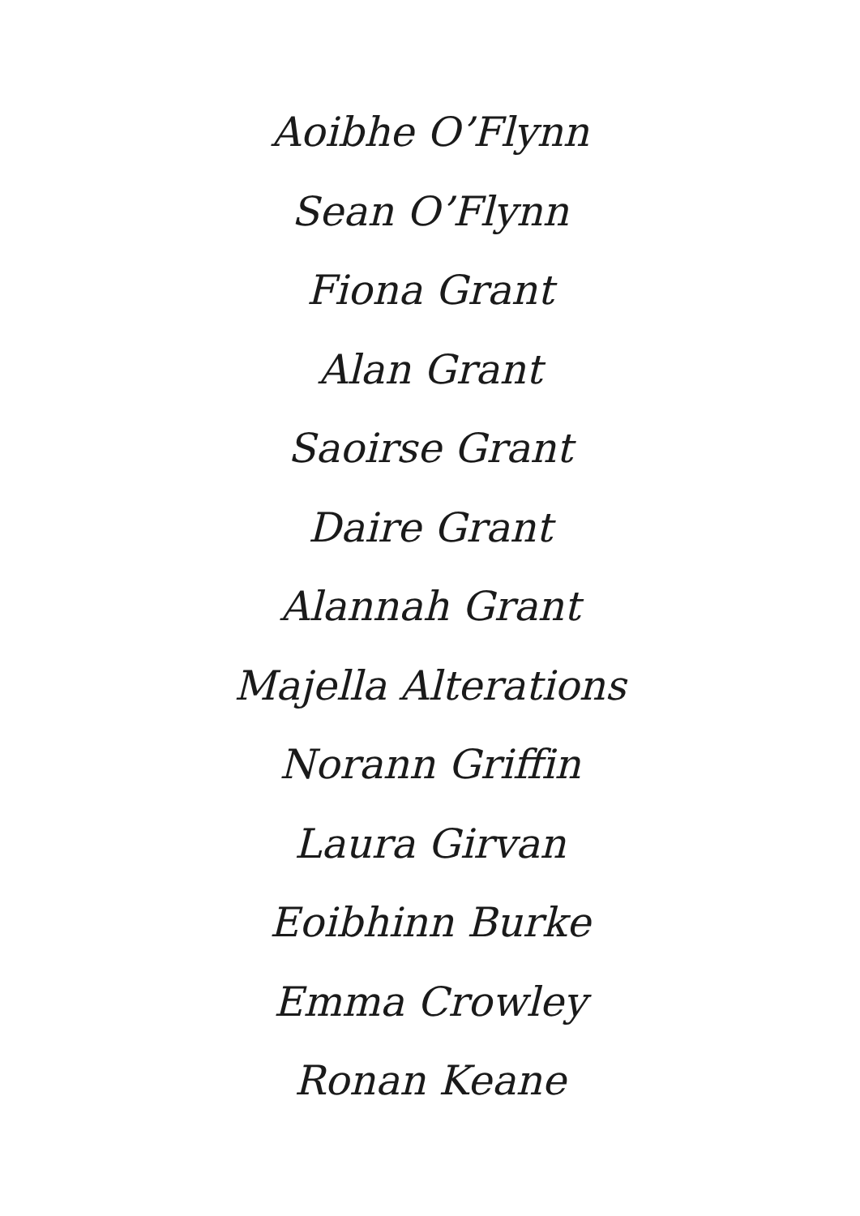Aoibhe O’Flynn
Sean O’Flynn
Fiona Grant
Alan Grant
Saoirse Grant
Daire Grant
Alannah Grant
Majella Alterations
Norann Griffin
Laura Girvan
Eoibhinn Burke
Emma Crowley
Ronan Keane